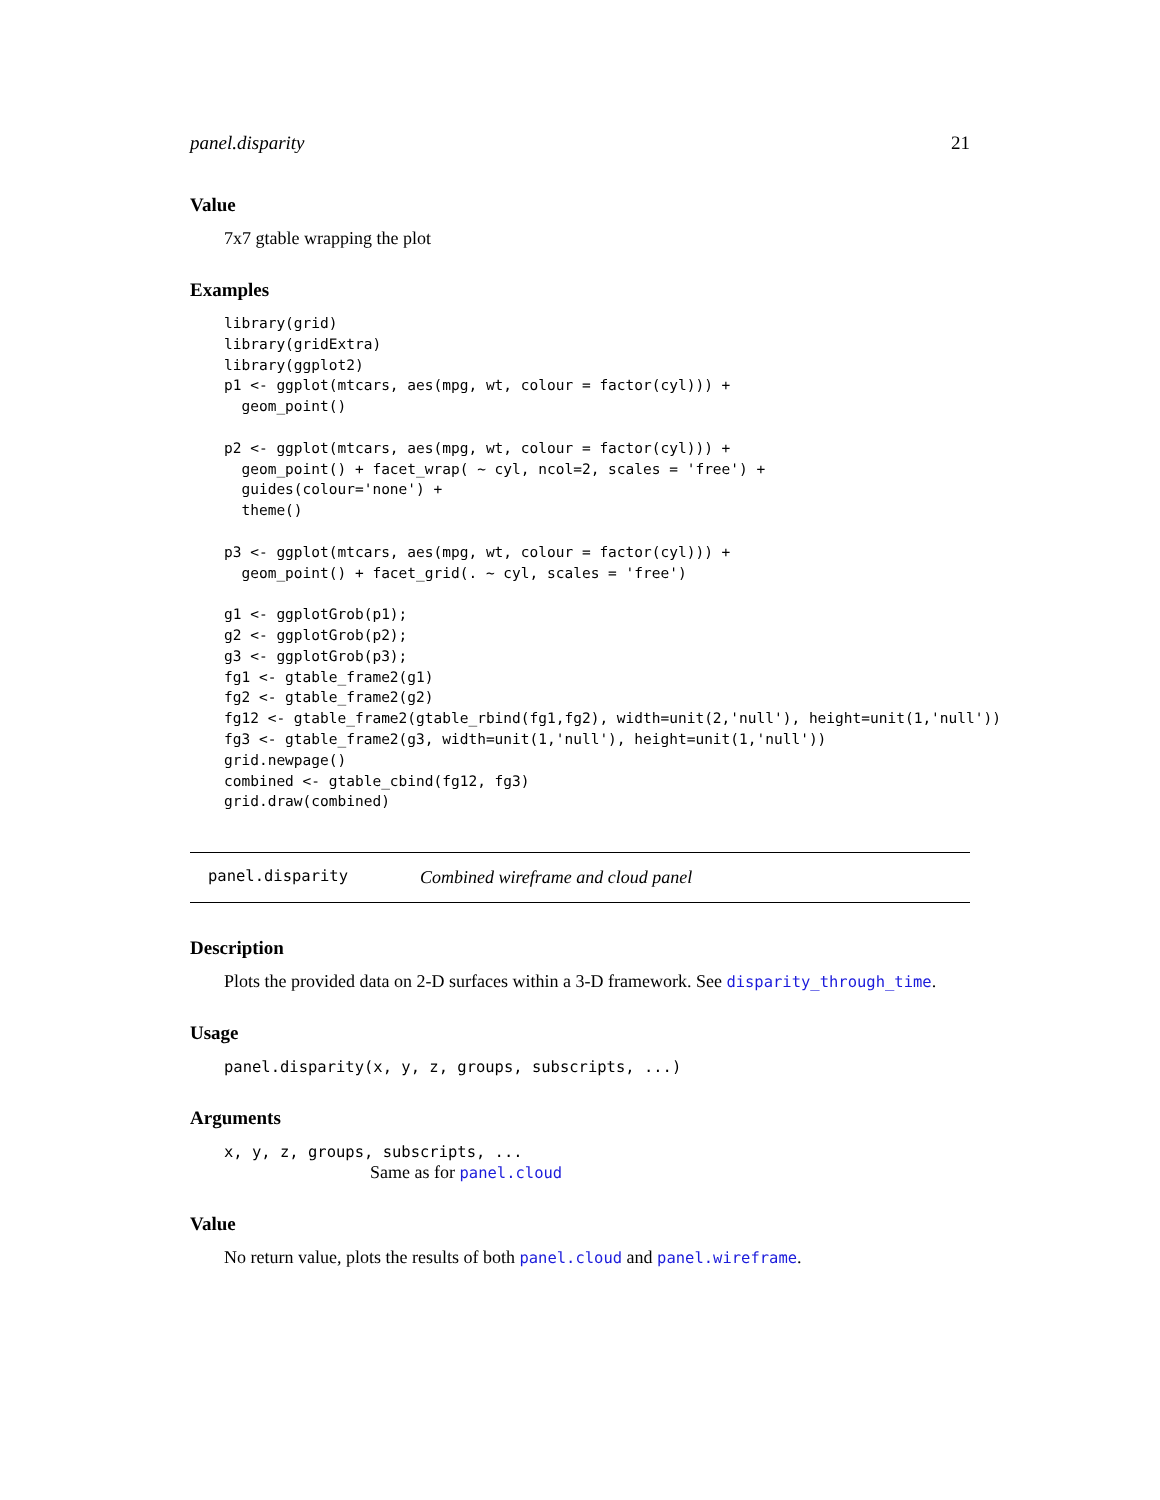panel.disparity 21
Value
7x7 gtable wrapping the plot
Examples
library(grid)
library(gridExtra)
library(ggplot2)
p1 <- ggplot(mtcars, aes(mpg, wt, colour = factor(cyl))) +
  geom_point()

p2 <- ggplot(mtcars, aes(mpg, wt, colour = factor(cyl))) +
  geom_point() + facet_wrap( ~ cyl, ncol=2, scales = 'free') +
  guides(colour='none') +
  theme()

p3 <- ggplot(mtcars, aes(mpg, wt, colour = factor(cyl))) +
  geom_point() + facet_grid(. ~ cyl, scales = 'free')

g1 <- ggplotGrob(p1);
g2 <- ggplotGrob(p2);
g3 <- ggplotGrob(p3);
fg1 <- gtable_frame2(g1)
fg2 <- gtable_frame2(g2)
fg12 <- gtable_frame2(gtable_rbind(fg1,fg2), width=unit(2,'null'), height=unit(1,'null'))
fg3 <- gtable_frame2(g3, width=unit(1,'null'), height=unit(1,'null'))
grid.newpage()
combined <- gtable_cbind(fg12, fg3)
grid.draw(combined)
panel.disparity Combined wireframe and cloud panel
Description
Plots the provided data on 2-D surfaces within a 3-D framework. See disparity_through_time.
Usage
panel.disparity(x, y, z, groups, subscripts, ...)
Arguments
x, y, z, groups, subscripts, ...
Same as for panel.cloud
Value
No return value, plots the results of both panel.cloud and panel.wireframe.